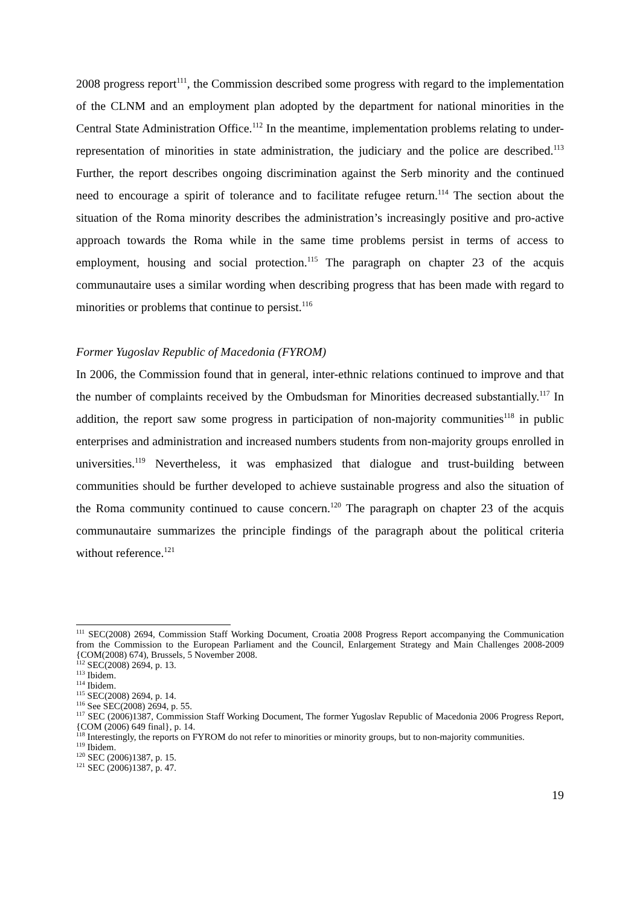2008 progress report<sup>111</sup>, the Commission described some progress with regard to the implementation of the CLNM and an employment plan adopted by the department for national minorities in the Central State Administration Office.<sup>112</sup> In the meantime, implementation problems relating to under-representation of minorities in state administration, the judiciary and the police are described.<sup>113</sup> Further, the report describes ongoing discrimination against the Serb minority and the continued need to encourage a spirit of tolerance and to facilitate refugee return.<sup>114</sup> The section about the situation of the Roma minority describes the administration’s increasingly positive and pro-active approach towards the Roma while in the same time problems persist in terms of access to employment, housing and social protection.<sup>115</sup> The paragraph on chapter 23 of the acquis communautaire uses a similar wording when describing progress that has been made with regard to minorities or problems that continue to persist.<sup>116</sup>
Former Yugoslav Republic of Macedonia (FYROM)
In 2006, the Commission found that in general, inter-ethnic relations continued to improve and that the number of complaints received by the Ombudsman for Minorities decreased substantially.<sup>117</sup> In addition, the report saw some progress in participation of non-majority communities<sup>118</sup> in public enterprises and administration and increased numbers students from non-majority groups enrolled in universities.<sup>119</sup> Nevertheless, it was emphasized that dialogue and trust-building between communities should be further developed to achieve sustainable progress and also the situation of the Roma community continued to cause concern.<sup>120</sup> The paragraph on chapter 23 of the acquis communautaire summarizes the principle findings of the paragraph about the political criteria without reference.<sup>121</sup>
<sup>111</sup> SEC(2008) 2694, Commission Staff Working Document, Croatia 2008 Progress Report accompanying the Communication from the Commission to the European Parliament and the Council, Enlargement Strategy and Main Challenges 2008-2009 {COM(2008) 674), Brussels, 5 November 2008.
<sup>112</sup> SEC(2008) 2694, p. 13.
<sup>113</sup> Ibidem.
<sup>114</sup> Ibidem.
<sup>115</sup> SEC(2008) 2694, p. 14.
<sup>116</sup> See SEC(2008) 2694, p. 55.
<sup>117</sup> SEC (2006)1387, Commission Staff Working Document, The former Yugoslav Republic of Macedonia 2006 Progress Report, {COM (2006) 649 final}, p. 14.
<sup>118</sup> Interestingly, the reports on FYROM do not refer to minorities or minority groups, but to non-majority communities.
<sup>119</sup> Ibidem.
<sup>120</sup> SEC (2006)1387, p. 15.
<sup>121</sup> SEC (2006)1387, p. 47.
19